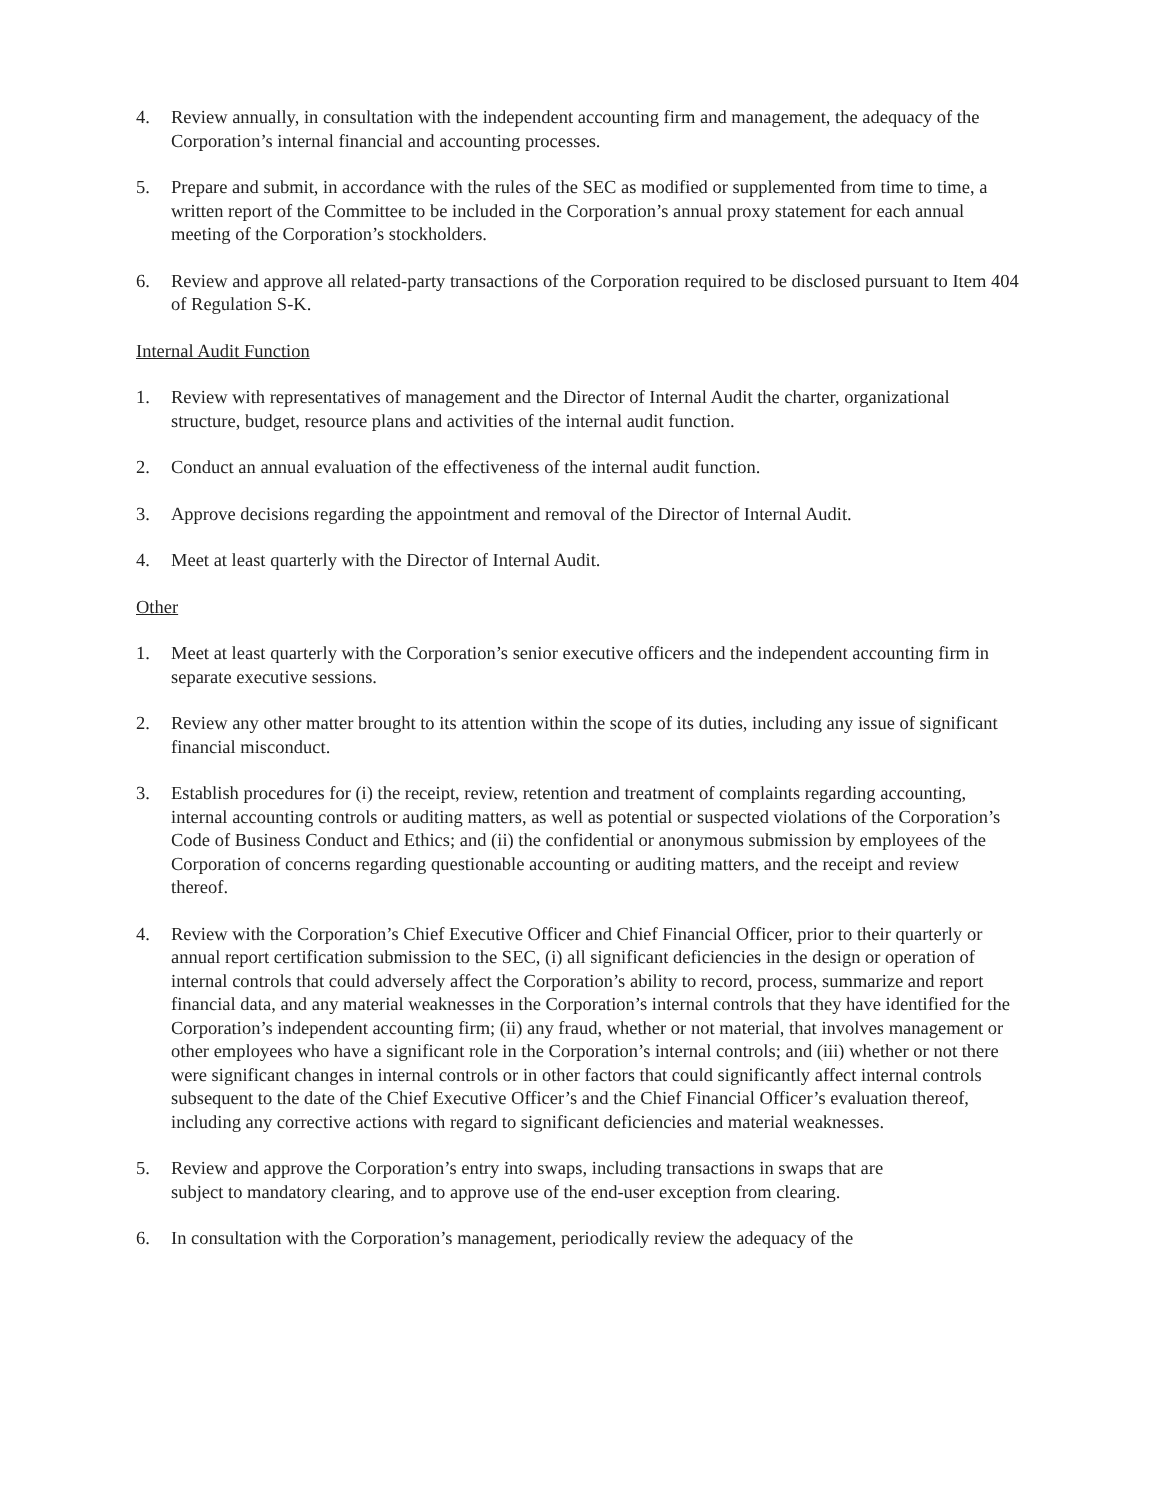4. Review annually, in consultation with the independent accounting firm and management, the adequacy of the Corporation’s internal financial and accounting processes.
5. Prepare and submit, in accordance with the rules of the SEC as modified or supplemented from time to time, a written report of the Committee to be included in the Corporation’s annual proxy statement for each annual meeting of the Corporation’s stockholders.
6. Review and approve all related-party transactions of the Corporation required to be disclosed pursuant to Item 404 of Regulation S-K.
Internal Audit Function
1. Review with representatives of management and the Director of Internal Audit the charter, organizational structure, budget, resource plans and activities of the internal audit function.
2. Conduct an annual evaluation of the effectiveness of the internal audit function.
3. Approve decisions regarding the appointment and removal of the Director of Internal Audit.
4. Meet at least quarterly with the Director of Internal Audit.
Other
1. Meet at least quarterly with the Corporation’s senior executive officers and the independent accounting firm in separate executive sessions.
2. Review any other matter brought to its attention within the scope of its duties, including any issue of significant financial misconduct.
3. Establish procedures for (i) the receipt, review, retention and treatment of complaints regarding accounting, internal accounting controls or auditing matters, as well as potential or suspected violations of the Corporation’s Code of Business Conduct and Ethics; and (ii) the confidential or anonymous submission by employees of the Corporation of concerns regarding questionable accounting or auditing matters, and the receipt and review thereof.
4. Review with the Corporation’s Chief Executive Officer and Chief Financial Officer, prior to their quarterly or annual report certification submission to the SEC, (i) all significant deficiencies in the design or operation of internal controls that could adversely affect the Corporation’s ability to record, process, summarize and report financial data, and any material weaknesses in the Corporation’s internal controls that they have identified for the Corporation’s independent accounting firm; (ii) any fraud, whether or not material, that involves management or other employees who have a significant role in the Corporation’s internal controls; and (iii) whether or not there were significant changes in internal controls or in other factors that could significantly affect internal controls subsequent to the date of the Chief Executive Officer’s and the Chief Financial Officer’s evaluation thereof, including any corrective actions with regard to significant deficiencies and material weaknesses.
5. Review and approve the Corporation’s entry into swaps, including transactions in swaps that are subject to mandatory clearing, and to approve use of the end-user exception from clearing.
6. In consultation with the Corporation’s management, periodically review the adequacy of the